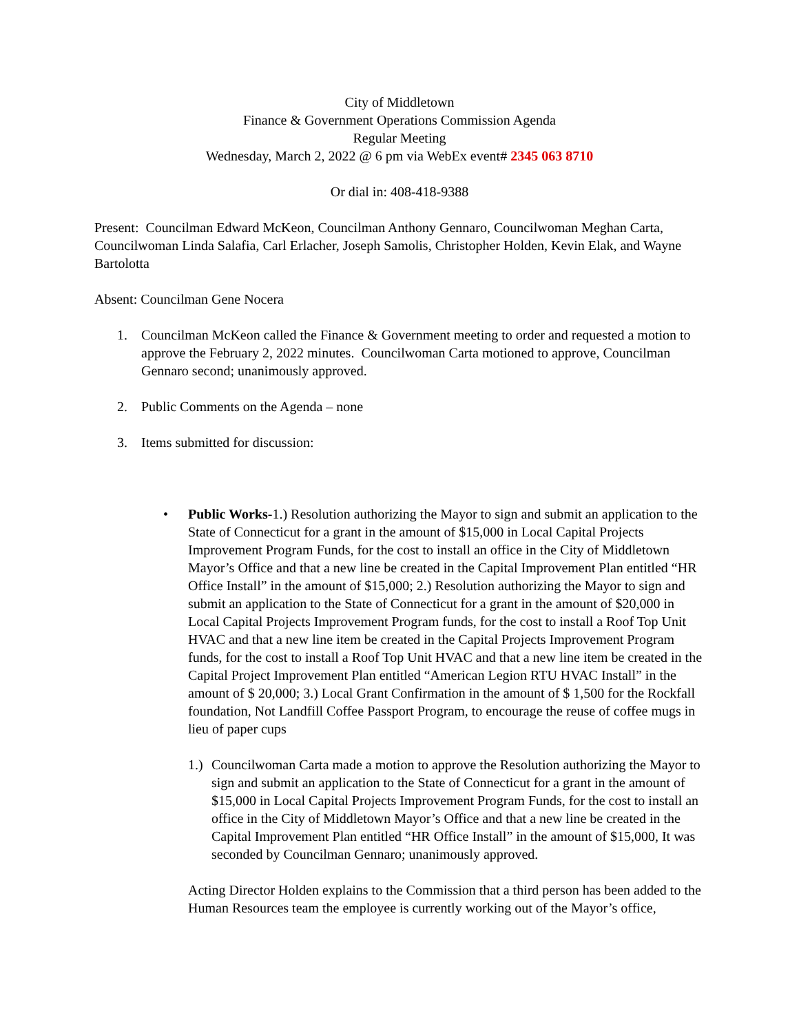City of Middletown
Finance & Government Operations Commission Agenda
Regular Meeting
Wednesday, March 2, 2022 @ 6 pm via WebEx event# 2345 063 8710
Or dial in: 408-418-9388
Present: Councilman Edward McKeon, Councilman Anthony Gennaro, Councilwoman Meghan Carta, Councilwoman Linda Salafia, Carl Erlacher, Joseph Samolis, Christopher Holden, Kevin Elak, and Wayne Bartolotta
Absent: Councilman Gene Nocera
1. Councilman McKeon called the Finance & Government meeting to order and requested a motion to approve the February 2, 2022 minutes. Councilwoman Carta motioned to approve, Councilman Gennaro second; unanimously approved.
2. Public Comments on the Agenda – none
3. Items submitted for discussion:
• Public Works-1.) Resolution authorizing the Mayor to sign and submit an application to the State of Connecticut for a grant in the amount of $15,000 in Local Capital Projects Improvement Program Funds, for the cost to install an office in the City of Middletown Mayor’s Office and that a new line be created in the Capital Improvement Plan entitled “HR Office Install” in the amount of $15,000; 2.) Resolution authorizing the Mayor to sign and submit an application to the State of Connecticut for a grant in the amount of $20,000 in Local Capital Projects Improvement Program funds, for the cost to install a Roof Top Unit HVAC and that a new line item be created in the Capital Projects Improvement Program funds, for the cost to install a Roof Top Unit HVAC and that a new line item be created in the Capital Project Improvement Plan entitled “American Legion RTU HVAC Install” in the amount of $ 20,000; 3.) Local Grant Confirmation in the amount of $ 1,500 for the Rockfall foundation, Not Landfill Coffee Passport Program, to encourage the reuse of coffee mugs in lieu of paper cups
1.) Councilwoman Carta made a motion to approve the Resolution authorizing the Mayor to sign and submit an application to the State of Connecticut for a grant in the amount of $15,000 in Local Capital Projects Improvement Program Funds, for the cost to install an office in the City of Middletown Mayor’s Office and that a new line be created in the Capital Improvement Plan entitled “HR Office Install” in the amount of $15,000, It was seconded by Councilman Gennaro; unanimously approved.
Acting Director Holden explains to the Commission that a third person has been added to the Human Resources team the employee is currently working out of the Mayor’s office,